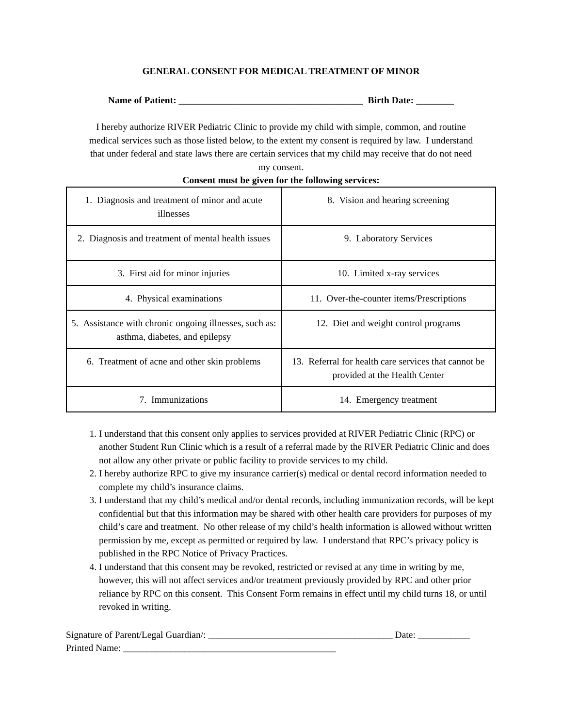GENERAL CONSENT FOR MEDICAL TREATMENT OF MINOR
Name of Patient: _______________________________________ Birth Date: ________
I hereby authorize RIVER Pediatric Clinic to provide my child with simple, common, and routine medical services such as those listed below, to the extent my consent is required by law. I understand that under federal and state laws there are certain services that my child may receive that do not need my consent.
Consent must be given for the following services:
| 1. Diagnosis and treatment of minor and acute illnesses | 8. Vision and hearing screening |
| 2. Diagnosis and treatment of mental health issues | 9. Laboratory Services |
| 3. First aid for minor injuries | 10. Limited x-ray services |
| 4. Physical examinations | 11. Over-the-counter items/Prescriptions |
| 5. Assistance with chronic ongoing illnesses, such as: asthma, diabetes, and epilepsy | 12. Diet and weight control programs |
| 6. Treatment of acne and other skin problems | 13. Referral for health care services that cannot be provided at the Health Center |
| 7. Immunizations | 14. Emergency treatment |
1. I understand that this consent only applies to services provided at RIVER Pediatric Clinic (RPC) or another Student Run Clinic which is a result of a referral made by the RIVER Pediatric Clinic and does not allow any other private or public facility to provide services to my child.
2. I hereby authorize RPC to give my insurance carrier(s) medical or dental record information needed to complete my child’s insurance claims.
3. I understand that my child’s medical and/or dental records, including immunization records, will be kept confidential but that this information may be shared with other health care providers for purposes of my child’s care and treatment. No other release of my child’s health information is allowed without written permission by me, except as permitted or required by law. I understand that RPC’s privacy policy is published in the RPC Notice of Privacy Practices.
4. I understand that this consent may be revoked, restricted or revised at any time in writing by me, however, this will not affect services and/or treatment previously provided by RPC and other prior reliance by RPC on this consent. This Consent Form remains in effect until my child turns 18, or until revoked in writing.
Signature of Parent/Legal Guardian/: _______________________________________ Date: ___________
Printed Name: _____________________________________________